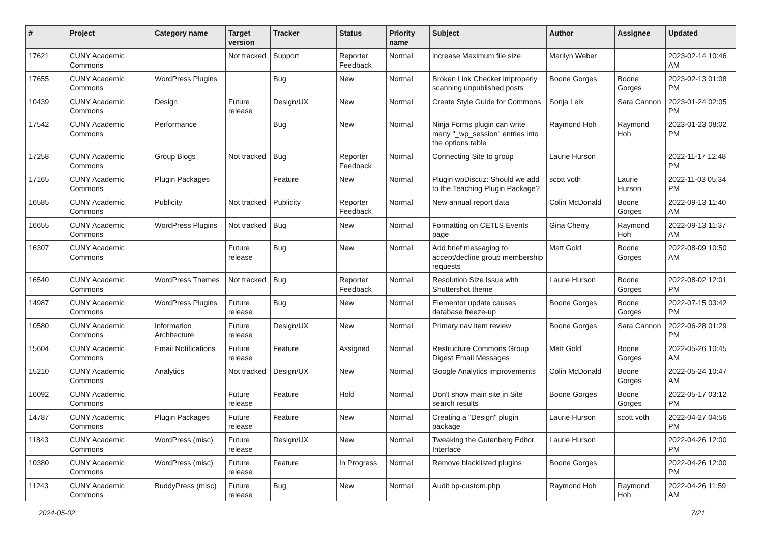| # | Project | Category name | Target version | Tracker | Status | Priority name | Subject | Author | Assignee | Updated |
| --- | --- | --- | --- | --- | --- | --- | --- | --- | --- | --- |
| 17621 | CUNY Academic Commons | | Not tracked | Support | Reporter Feedback | Normal | increase Maximum file size | Marilyn Weber | | 2023-02-14 10:46 AM |
| 17655 | CUNY Academic Commons | WordPress Plugins | | Bug | New | Normal | Broken Link Checker improperly scanning unpublished posts | Boone Gorges | Boone Gorges | 2023-02-13 01:08 PM |
| 10439 | CUNY Academic Commons | Design | Future release | Design/UX | New | Normal | Create Style Guide for Commons | Sonja Leix | Sara Cannon | 2023-01-24 02:05 PM |
| 17542 | CUNY Academic Commons | Performance | | Bug | New | Normal | Ninja Forms plugin can write many "_wp_session" entries into the options table | Raymond Hoh | Raymond Hoh | 2023-01-23 08:02 PM |
| 17258 | CUNY Academic Commons | Group Blogs | Not tracked | Bug | Reporter Feedback | Normal | Connecting Site to group | Laurie Hurson | | 2022-11-17 12:48 PM |
| 17165 | CUNY Academic Commons | Plugin Packages | | Feature | New | Normal | Plugin wpDiscuz: Should we add to the Teaching Plugin Package? | scott voth | Laurie Hurson | 2022-11-03 05:34 PM |
| 16585 | CUNY Academic Commons | Publicity | Not tracked | Publicity | Reporter Feedback | Normal | New annual report data | Colin McDonald | Boone Gorges | 2022-09-13 11:40 AM |
| 16655 | CUNY Academic Commons | WordPress Plugins | Not tracked | Bug | New | Normal | Formatting on CETLS Events page | Gina Cherry | Raymond Hoh | 2022-09-13 11:37 AM |
| 16307 | CUNY Academic Commons | | Future release | Bug | New | Normal | Add brief messaging to accept/decline group membership requests | Matt Gold | Boone Gorges | 2022-08-09 10:50 AM |
| 16540 | CUNY Academic Commons | WordPress Themes | Not tracked | Bug | Reporter Feedback | Normal | Resolution Size Issue with Shuttershot theme | Laurie Hurson | Boone Gorges | 2022-08-02 12:01 PM |
| 14987 | CUNY Academic Commons | WordPress Plugins | Future release | Bug | New | Normal | Elementor update causes database freeze-up | Boone Gorges | Boone Gorges | 2022-07-15 03:42 PM |
| 10580 | CUNY Academic Commons | Information Architecture | Future release | Design/UX | New | Normal | Primary nav item review | Boone Gorges | Sara Cannon | 2022-06-28 01:29 PM |
| 15604 | CUNY Academic Commons | Email Notifications | Future release | Feature | Assigned | Normal | Restructure Commons Group Digest Email Messages | Matt Gold | Boone Gorges | 2022-05-26 10:45 AM |
| 15210 | CUNY Academic Commons | Analytics | Not tracked | Design/UX | New | Normal | Google Analytics improvements | Colin McDonald | Boone Gorges | 2022-05-24 10:47 AM |
| 16092 | CUNY Academic Commons | | Future release | Feature | Hold | Normal | Don't show main site in Site search results | Boone Gorges | Boone Gorges | 2022-05-17 03:12 PM |
| 14787 | CUNY Academic Commons | Plugin Packages | Future release | Feature | New | Normal | Creating a "Design" plugin package | Laurie Hurson | scott voth | 2022-04-27 04:56 PM |
| 11843 | CUNY Academic Commons | WordPress (misc) | Future release | Design/UX | New | Normal | Tweaking the Gutenberg Editor Interface | Laurie Hurson | | 2022-04-26 12:00 PM |
| 10380 | CUNY Academic Commons | WordPress (misc) | Future release | Feature | In Progress | Normal | Remove blacklisted plugins | Boone Gorges | | 2022-04-26 12:00 PM |
| 11243 | CUNY Academic Commons | BuddyPress (misc) | Future release | Bug | New | Normal | Audit bp-custom.php | Raymond Hoh | Raymond Hoh | 2022-04-26 11:59 AM |
2024-05-02 7/21